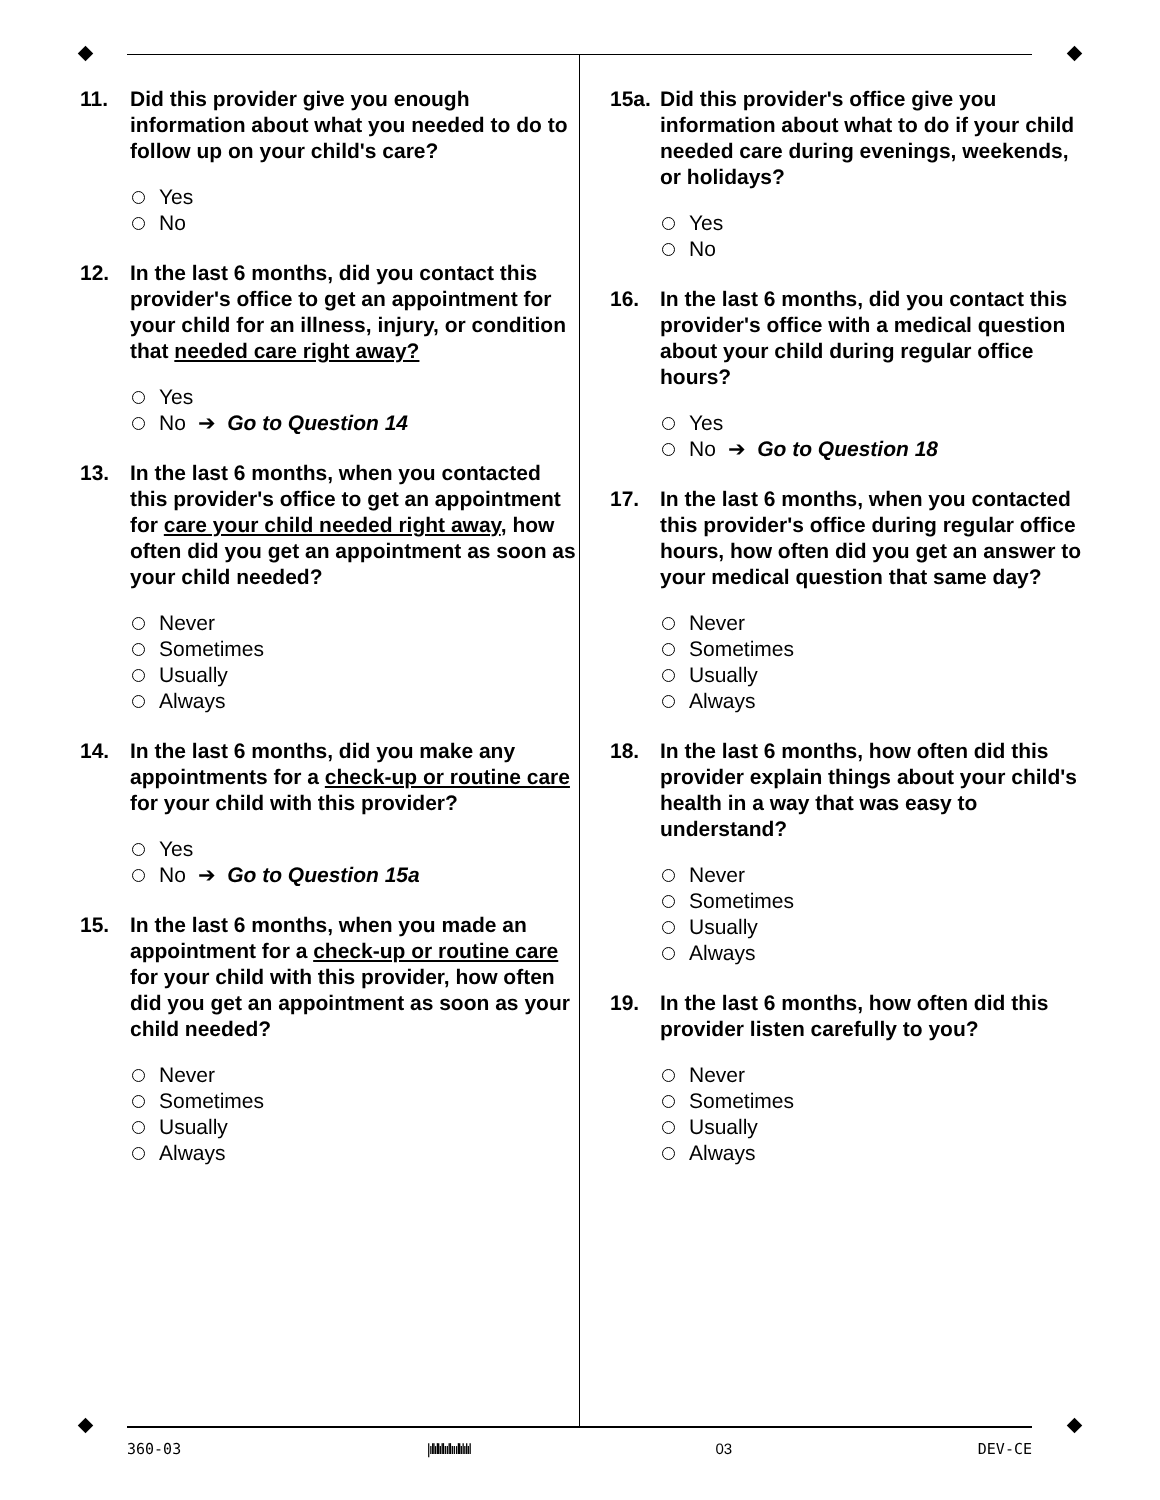11. Did this provider give you enough information about what you needed to do to follow up on your child's care?
Yes
No
12. In the last 6 months, did you contact this provider's office to get an appointment for your child for an illness, injury, or condition that needed care right away?
Yes
No ➔ Go to Question 14
13. In the last 6 months, when you contacted this provider's office to get an appointment for care your child needed right away, how often did you get an appointment as soon as your child needed?
Never
Sometimes
Usually
Always
14. In the last 6 months, did you make any appointments for a check-up or routine care for your child with this provider?
Yes
No ➔ Go to Question 15a
15. In the last 6 months, when you made an appointment for a check-up or routine care for your child with this provider, how often did you get an appointment as soon as your child needed?
Never
Sometimes
Usually
Always
15a. Did this provider's office give you information about what to do if your child needed care during evenings, weekends, or holidays?
Yes
No
16. In the last 6 months, did you contact this provider's office with a medical question about your child during regular office hours?
Yes
No ➔ Go to Question 18
17. In the last 6 months, when you contacted this provider's office during regular office hours, how often did you get an answer to your medical question that same day?
Never
Sometimes
Usually
Always
18. In the last 6 months, how often did this provider explain things about your child's health in a way that was easy to understand?
Never
Sometimes
Usually
Always
19. In the last 6 months, how often did this provider listen carefully to you?
Never
Sometimes
Usually
Always
360-03 |ıllıllıllııllıııllılılıl 03 DEV-CE